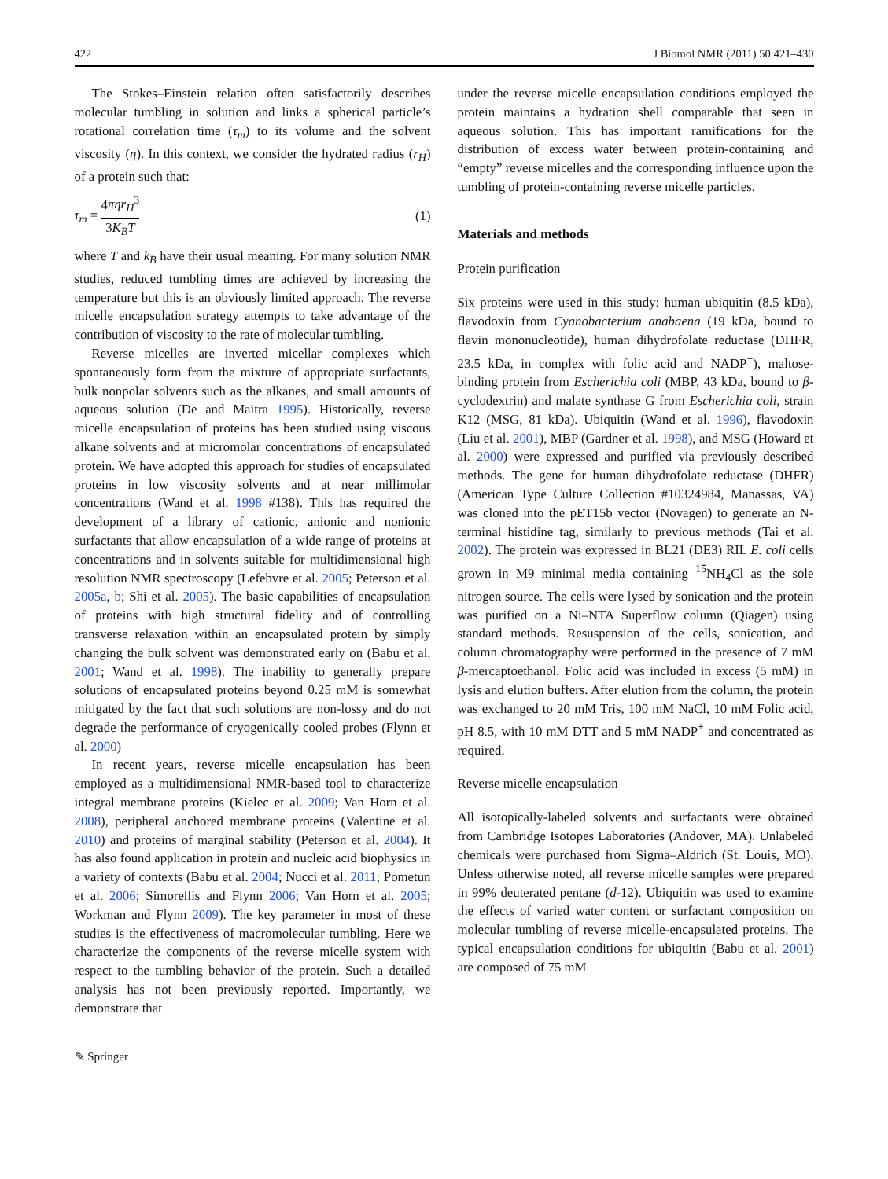422 J Biomol NMR (2011) 50:421–430
The Stokes–Einstein relation often satisfactorily describes molecular tumbling in solution and links a spherical particle’s rotational correlation time (τ<sub>m</sub>) to its volume and the solvent viscosity (η). In this context, we consider the hydrated radius (r<sub>H</sub>) of a protein such that:
τ<sub>m</sub> = 4πηr<sub>H</sub><sup>3</sup> 3K<sub>B</sub>T (1)
where T and k<sub>B</sub> have their usual meaning. For many solution NMR studies, reduced tumbling times are achieved by increasing the temperature but this is an obviously limited approach. The reverse micelle encapsulation strategy attempts to take advantage of the contribution of viscosity to the rate of molecular tumbling.
Reverse micelles are inverted micellar complexes which spontaneously form from the mixture of appropriate surfactants, bulk nonpolar solvents such as the alkanes, and small amounts of aqueous solution (De and Maitra 1995). Historically, reverse micelle encapsulation of proteins has been studied using viscous alkane solvents and at micromolar concentrations of encapsulated protein. We have adopted this approach for studies of encapsulated proteins in low viscosity solvents and at near millimolar concentrations (Wand et al. 1998 #138). This has required the development of a library of cationic, anionic and nonionic surfactants that allow encapsulation of a wide range of proteins at concentrations and in solvents suitable for multidimensional high resolution NMR spectroscopy (Lefebvre et al. 2005; Peterson et al. 2005a, b; Shi et al. 2005). The basic capabilities of encapsulation of proteins with high structural fidelity and of controlling transverse relaxation within an encapsulated protein by simply changing the bulk solvent was demonstrated early on (Babu et al. 2001; Wand et al. 1998). The inability to generally prepare solutions of encapsulated proteins beyond 0.25 mM is somewhat mitigated by the fact that such solutions are non-lossy and do not degrade the performance of cryogenically cooled probes (Flynn et al. 2000)
In recent years, reverse micelle encapsulation has been employed as a multidimensional NMR-based tool to characterize integral membrane proteins (Kielec et al. 2009; Van Horn et al. 2008), peripheral anchored membrane proteins (Valentine et al. 2010) and proteins of marginal stability (Peterson et al. 2004). It has also found application in protein and nucleic acid biophysics in a variety of contexts (Babu et al. 2004; Nucci et al. 2011; Pometun et al. 2006; Simorellis and Flynn 2006; Van Horn et al. 2005; Workman and Flynn 2009). The key parameter in most of these studies is the effectiveness of macromolecular tumbling. Here we characterize the components of the reverse micelle system with respect to the tumbling behavior of the protein. Such a detailed analysis has not been previously reported. Importantly, we demonstrate that
under the reverse micelle encapsulation conditions employed the protein maintains a hydration shell comparable that seen in aqueous solution. This has important ramifications for the distribution of excess water between protein-containing and “empty” reverse micelles and the corresponding influence upon the tumbling of protein-containing reverse micelle particles.
Materials and methods
Protein purification
Six proteins were used in this study: human ubiquitin (8.5 kDa), flavodoxin from Cyanobacterium anabaena (19 kDa, bound to flavin mononucleotide), human dihydrofolate reductase (DHFR, 23.5 kDa, in complex with folic acid and NADP<sup>+</sup>), maltose-binding protein from Escherichia coli (MBP, 43 kDa, bound to β-cyclodextrin) and malate synthase G from Escherichia coli, strain K12 (MSG, 81 kDa). Ubiquitin (Wand et al. 1996), flavodoxin (Liu et al. 2001), MBP (Gardner et al. 1998), and MSG (Howard et al. 2000) were expressed and purified via previously described methods. The gene for human dihydrofolate reductase (DHFR) (American Type Culture Collection #10324984, Manassas, VA) was cloned into the pET15b vector (Novagen) to generate an N-terminal histidine tag, similarly to previous methods (Tai et al. 2002). The protein was expressed in BL21 (DE3) RIL E. coli cells grown in M9 minimal media containing <sup>15</sup>NH<sub>4</sub>Cl as the sole nitrogen source. The cells were lysed by sonication and the protein was purified on a Ni–NTA Superflow column (Qiagen) using standard methods. Resuspension of the cells, sonication, and column chromatography were performed in the presence of 7 mM β-mercaptoethanol. Folic acid was included in excess (5 mM) in lysis and elution buffers. After elution from the column, the protein was exchanged to 20 mM Tris, 100 mM NaCl, 10 mM Folic acid, pH 8.5, with 10 mM DTT and 5 mM NADP<sup>+</sup> and concentrated as required.
Reverse micelle encapsulation
All isotopically-labeled solvents and surfactants were obtained from Cambridge Isotopes Laboratories (Andover, MA). Unlabeled chemicals were purchased from Sigma–Aldrich (St. Louis, MO). Unless otherwise noted, all reverse micelle samples were prepared in 99% deuterated pentane (d-12). Ubiquitin was used to examine the effects of varied water content or surfactant composition on molecular tumbling of reverse micelle-encapsulated proteins. The typical encapsulation conditions for ubiquitin (Babu et al. 2001) are composed of 75 mM
✎ Springer